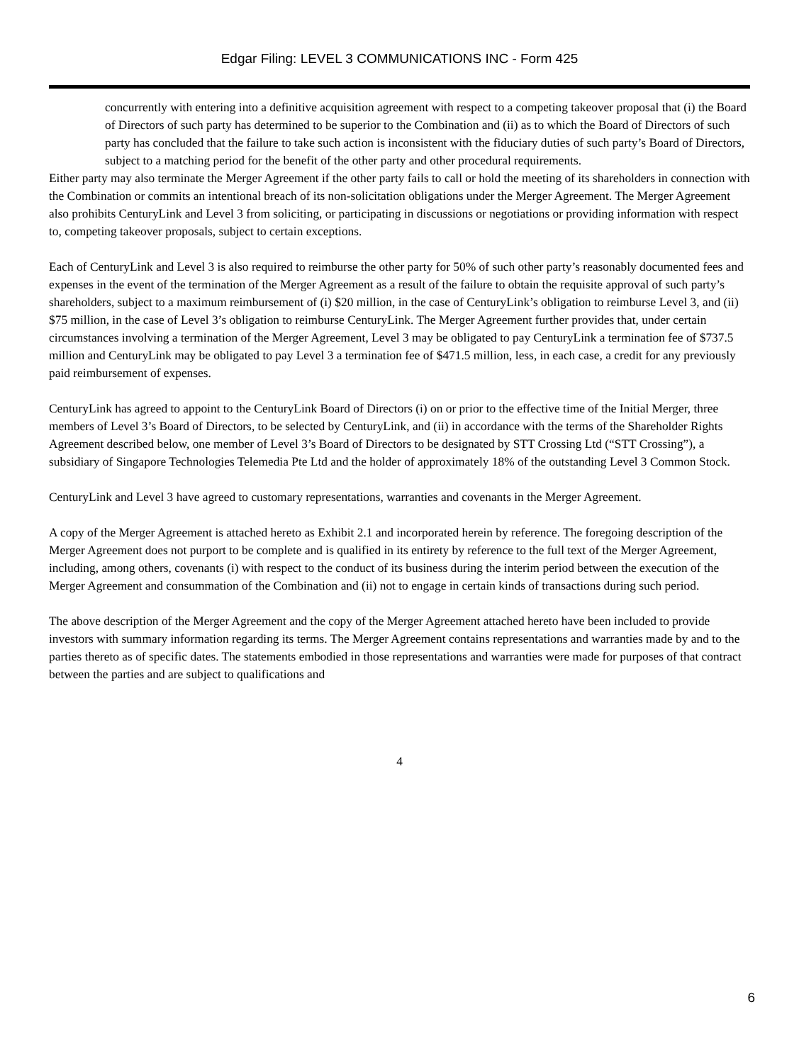Edgar Filing: LEVEL 3 COMMUNICATIONS INC - Form 425
concurrently with entering into a definitive acquisition agreement with respect to a competing takeover proposal that (i) the Board of Directors of such party has determined to be superior to the Combination and (ii) as to which the Board of Directors of such party has concluded that the failure to take such action is inconsistent with the fiduciary duties of such party’s Board of Directors, subject to a matching period for the benefit of the other party and other procedural requirements.
Either party may also terminate the Merger Agreement if the other party fails to call or hold the meeting of its shareholders in connection with the Combination or commits an intentional breach of its non-solicitation obligations under the Merger Agreement. The Merger Agreement also prohibits CenturyLink and Level 3 from soliciting, or participating in discussions or negotiations or providing information with respect to, competing takeover proposals, subject to certain exceptions.
Each of CenturyLink and Level 3 is also required to reimburse the other party for 50% of such other party’s reasonably documented fees and expenses in the event of the termination of the Merger Agreement as a result of the failure to obtain the requisite approval of such party’s shareholders, subject to a maximum reimbursement of (i) $20 million, in the case of CenturyLink’s obligation to reimburse Level 3, and (ii) $75 million, in the case of Level 3’s obligation to reimburse CenturyLink. The Merger Agreement further provides that, under certain circumstances involving a termination of the Merger Agreement, Level 3 may be obligated to pay CenturyLink a termination fee of $737.5 million and CenturyLink may be obligated to pay Level 3 a termination fee of $471.5 million, less, in each case, a credit for any previously paid reimbursement of expenses.
CenturyLink has agreed to appoint to the CenturyLink Board of Directors (i) on or prior to the effective time of the Initial Merger, three members of Level 3’s Board of Directors, to be selected by CenturyLink, and (ii) in accordance with the terms of the Shareholder Rights Agreement described below, one member of Level 3’s Board of Directors to be designated by STT Crossing Ltd (“STT Crossing”), a subsidiary of Singapore Technologies Telemedia Pte Ltd and the holder of approximately 18% of the outstanding Level 3 Common Stock.
CenturyLink and Level 3 have agreed to customary representations, warranties and covenants in the Merger Agreement.
A copy of the Merger Agreement is attached hereto as Exhibit 2.1 and incorporated herein by reference. The foregoing description of the Merger Agreement does not purport to be complete and is qualified in its entirety by reference to the full text of the Merger Agreement, including, among others, covenants (i) with respect to the conduct of its business during the interim period between the execution of the Merger Agreement and consummation of the Combination and (ii) not to engage in certain kinds of transactions during such period.
The above description of the Merger Agreement and the copy of the Merger Agreement attached hereto have been included to provide investors with summary information regarding its terms. The Merger Agreement contains representations and warranties made by and to the parties thereto as of specific dates. The statements embodied in those representations and warranties were made for purposes of that contract between the parties and are subject to qualifications and
4
6